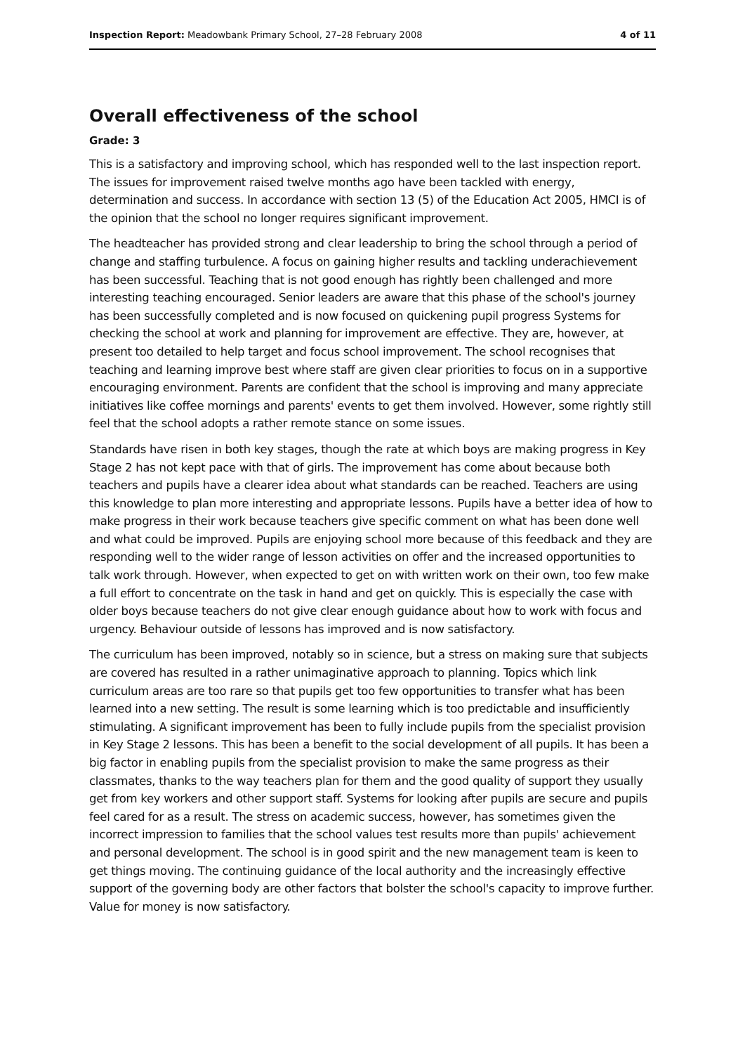Inspection Report: Meadowbank Primary School, 27–28 February 2008 4 of 11
Overall effectiveness of the school
Grade: 3
This is a satisfactory and improving school, which has responded well to the last inspection report. The issues for improvement raised twelve months ago have been tackled with energy, determination and success. In accordance with section 13 (5) of the Education Act 2005, HMCI is of the opinion that the school no longer requires significant improvement.
The headteacher has provided strong and clear leadership to bring the school through a period of change and staffing turbulence. A focus on gaining higher results and tackling underachievement has been successful. Teaching that is not good enough has rightly been challenged and more interesting teaching encouraged. Senior leaders are aware that this phase of the school's journey has been successfully completed and is now focused on quickening pupil progress Systems for checking the school at work and planning for improvement are effective. They are, however, at present too detailed to help target and focus school improvement. The school recognises that teaching and learning improve best where staff are given clear priorities to focus on in a supportive encouraging environment. Parents are confident that the school is improving and many appreciate initiatives like coffee mornings and parents' events to get them involved. However, some rightly still feel that the school adopts a rather remote stance on some issues.
Standards have risen in both key stages, though the rate at which boys are making progress in Key Stage 2 has not kept pace with that of girls. The improvement has come about because both teachers and pupils have a clearer idea about what standards can be reached. Teachers are using this knowledge to plan more interesting and appropriate lessons. Pupils have a better idea of how to make progress in their work because teachers give specific comment on what has been done well and what could be improved. Pupils are enjoying school more because of this feedback and they are responding well to the wider range of lesson activities on offer and the increased opportunities to talk work through. However, when expected to get on with written work on their own, too few make a full effort to concentrate on the task in hand and get on quickly. This is especially the case with older boys because teachers do not give clear enough guidance about how to work with focus and urgency. Behaviour outside of lessons has improved and is now satisfactory.
The curriculum has been improved, notably so in science, but a stress on making sure that subjects are covered has resulted in a rather unimaginative approach to planning. Topics which link curriculum areas are too rare so that pupils get too few opportunities to transfer what has been learned into a new setting. The result is some learning which is too predictable and insufficiently stimulating. A significant improvement has been to fully include pupils from the specialist provision in Key Stage 2 lessons. This has been a benefit to the social development of all pupils. It has been a big factor in enabling pupils from the specialist provision to make the same progress as their classmates, thanks to the way teachers plan for them and the good quality of support they usually get from key workers and other support staff. Systems for looking after pupils are secure and pupils feel cared for as a result. The stress on academic success, however, has sometimes given the incorrect impression to families that the school values test results more than pupils' achievement and personal development. The school is in good spirit and the new management team is keen to get things moving. The continuing guidance of the local authority and the increasingly effective support of the governing body are other factors that bolster the school's capacity to improve further. Value for money is now satisfactory.